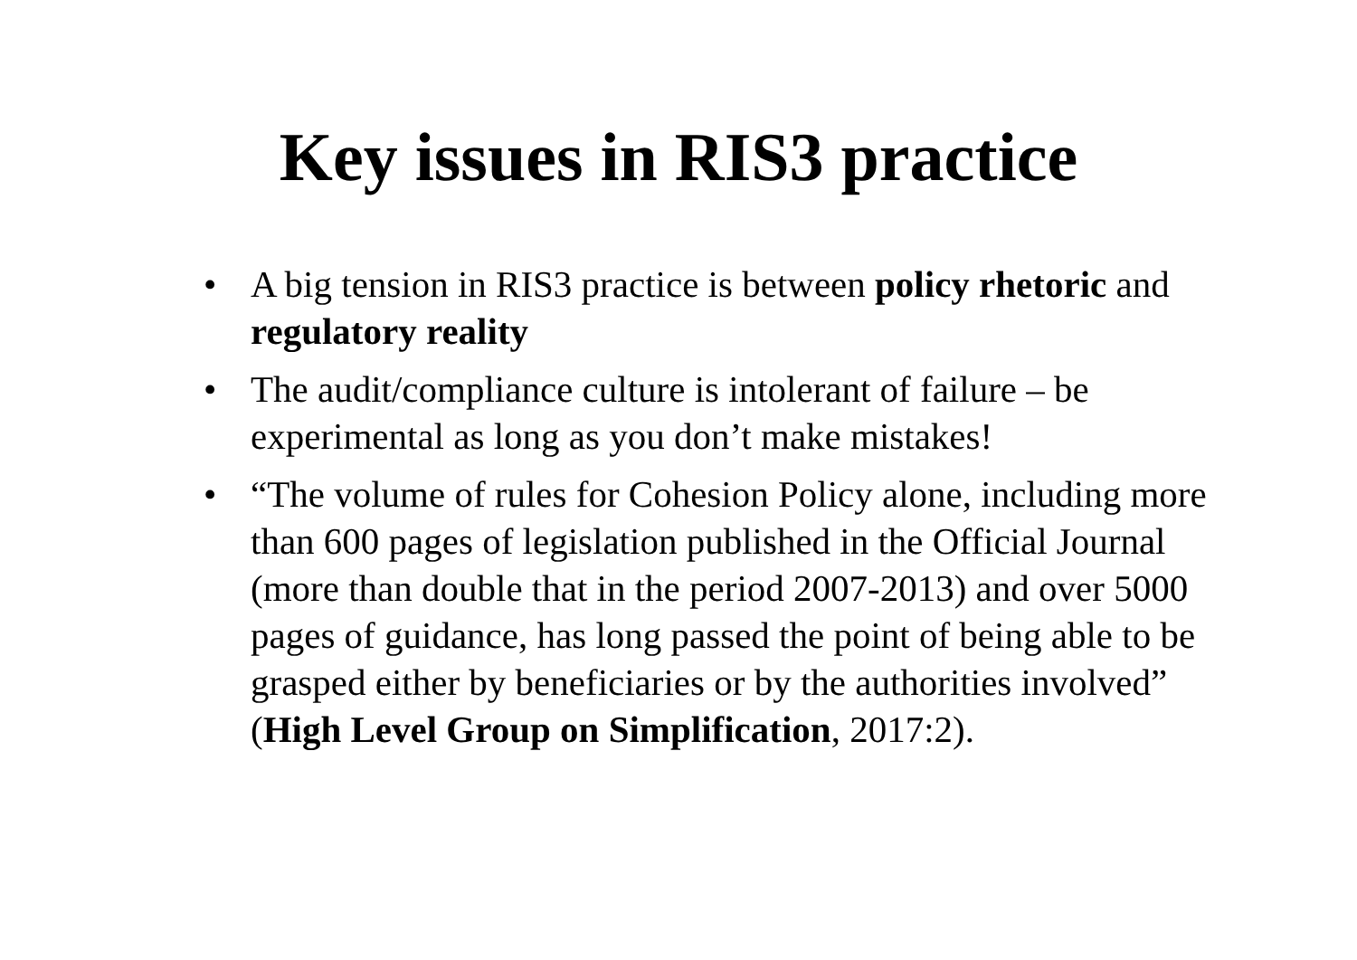Key issues in RIS3 practice
• A big tension in RIS3 practice is between policy rhetoric and regulatory reality
• The audit/compliance culture is intolerant of failure – be experimental as long as you don’t make mistakes!
• “The volume of rules for Cohesion Policy alone, including more than 600 pages of legislation published in the Official Journal (more than double that in the period 2007-2013) and over 5000 pages of guidance, has long passed the point of being able to be grasped either by beneficiaries or by the authorities involved” (High Level Group on Simplification, 2017:2).